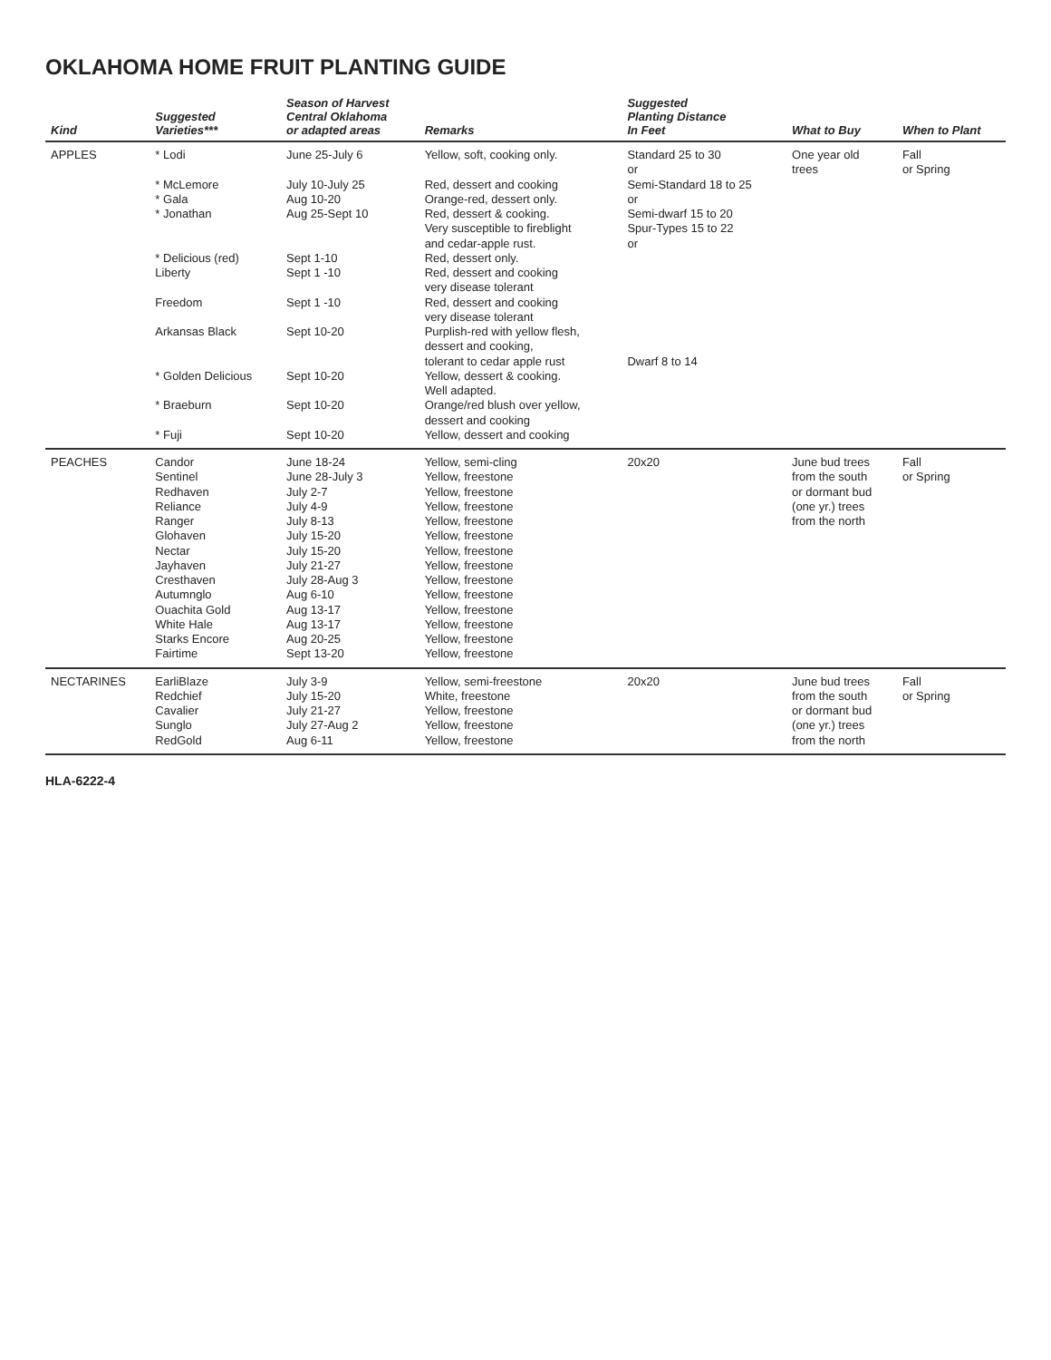OKLAHOMA HOME FRUIT PLANTING GUIDE
| Kind | Suggested Varieties*** | Season of Harvest Central Oklahoma or adapted areas | Remarks | Suggested Planting Distance In Feet | What to Buy | When to Plant |
| --- | --- | --- | --- | --- | --- | --- |
| APPLES | * Lodi * McLemore * Gala * Jonathan * Delicious (red) Liberty Freedom Arkansas Black * Golden Delicious * Braeburn * Fuji | June 25-July 6 July 10-July 25 Aug 10-20 Aug 25-Sept 10 Sept 1-10 Sept 1 -10 Sept 1 -10 Sept 10-20 Sept 10-20 Sept 10-20 Sept 10-20 | Yellow, soft, cooking only. Red, dessert and cooking Orange-red, dessert only. Red, dessert & cooking. Very susceptible to fireblight and cedar-apple rust. Red, dessert only. Red, dessert and cooking very disease tolerant Red, dessert and cooking very disease tolerant Purplish-red with yellow flesh, dessert and cooking, tolerant to cedar apple rust Yellow, dessert & cooking. Well adapted. Orange/red blush over yellow, dessert and cooking Yellow, dessert and cooking | Standard 25 to 30 or Semi-Standard 18 to 25 or Semi-dwarf 15 to 20 Spur-Types 15 to 22 or Dwarf 8 to 14 | One year old trees | Fall or Spring |
| PEACHES | Candor Sentinel Redhaven Reliance Ranger Glohaven Nectar Jayhaven Cresthaven Autumnglo Ouachita Gold White Hale Starks Encore Fairtime | June 18-24 June 28-July 3 July 2-7 July 4-9 July 8-13 July 15-20 July 15-20 July 21-27 July 28-Aug 3 Aug 6-10 Aug 13-17 Aug 13-17 Aug 20-25 Sept 13-20 | Yellow, semi-cling Yellow, freestone Yellow, freestone Yellow, freestone Yellow, freestone Yellow, freestone Yellow, freestone Yellow, freestone Yellow, freestone Yellow, freestone Yellow, freestone Yellow, freestone Yellow, freestone Yellow, freestone | 20x20 | June bud trees from the south or dormant bud (one yr.) trees from the north | Fall or Spring |
| NECTARINES | EarliBlaze Redchief Cavalier Sunglo RedGold | July 3-9 July 15-20 July 21-27 July 27-Aug 2 Aug 6-11 | Yellow, semi-freestone White, freestone Yellow, freestone Yellow, freestone Yellow, freestone | 20x20 | June bud trees from the south or dormant bud (one yr.) trees from the north | Fall or Spring |
HLA-6222-4